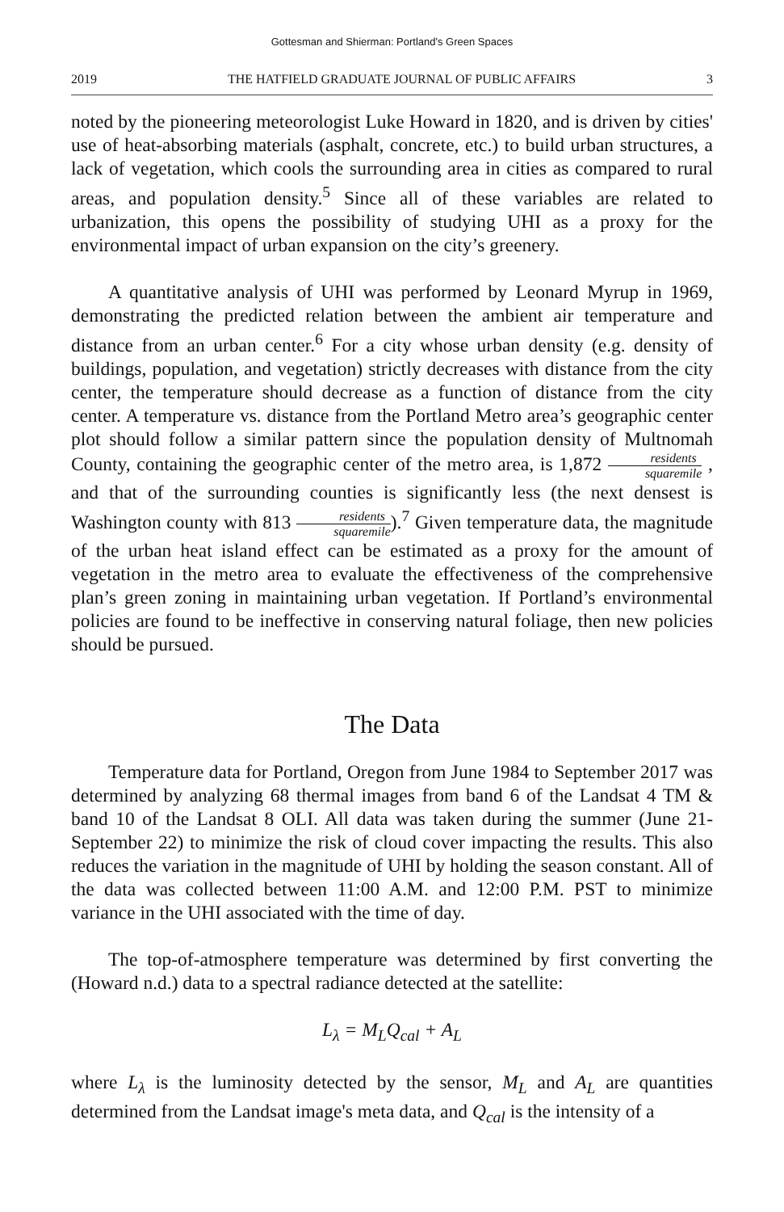Gottesman and Shierman: Portland's Green Spaces
2019 THE HATFIELD GRADUATE JOURNAL OF PUBLIC AFFAIRS 3
noted by the pioneering meteorologist Luke Howard in 1820, and is driven by cities' use of heat-absorbing materials (asphalt, concrete, etc.) to build urban structures, a lack of vegetation, which cools the surrounding area in cities as compared to rural areas, and population density.<sup>5</sup> Since all of these variables are related to urbanization, this opens the possibility of studying UHI as a proxy for the environmental impact of urban expansion on the city’s greenery.
A quantitative analysis of UHI was performed by Leonard Myrup in 1969, demonstrating the predicted relation between the ambient air temperature and distance from an urban center.<sup>6</sup> For a city whose urban density (e.g. density of buildings, population, and vegetation) strictly decreases with distance from the city center, the temperature should decrease as a function of distance from the city center. A temperature vs. distance from the Portland Metro area’s geographic center plot should follow a similar pattern since the population density of Multnomah County, containing the geographic center of the metro area, is 1,872 residents squaremile , and that of the surrounding counties is significantly less (the next densest is Washington county with 813 residents squaremile).<sup>7</sup> Given temperature data, the magnitude of the urban heat island effect can be estimated as a proxy for the amount of vegetation in the metro area to evaluate the effectiveness of the comprehensive plan’s green zoning in maintaining urban vegetation. If Portland’s environmental policies are found to be ineffective in conserving natural foliage, then new policies should be pursued.
The Data
Temperature data for Portland, Oregon from June 1984 to September 2017 was determined by analyzing 68 thermal images from band 6 of the Landsat 4 TM & band 10 of the Landsat 8 OLI. All data was taken during the summer (June 21-September 22) to minimize the risk of cloud cover impacting the results. This also reduces the variation in the magnitude of UHI by holding the season constant. All of the data was collected between 11:00 A.M. and 12:00 P.M. PST to minimize variance in the UHI associated with the time of day.
The top-of-atmosphere temperature was determined by first converting the (Howard n.d.) data to a spectral radiance detected at the satellite:
L<sub>λ</sub> = M<sub>L</sub>Q<sub>cal</sub> + A<sub>L</sub>
where L<sub>λ</sub> is the luminosity detected by the sensor, M<sub>L</sub> and A<sub>L</sub> are quantities determined from the Landsat image's meta data, and Q<sub>cal</sub> is the intensity of a